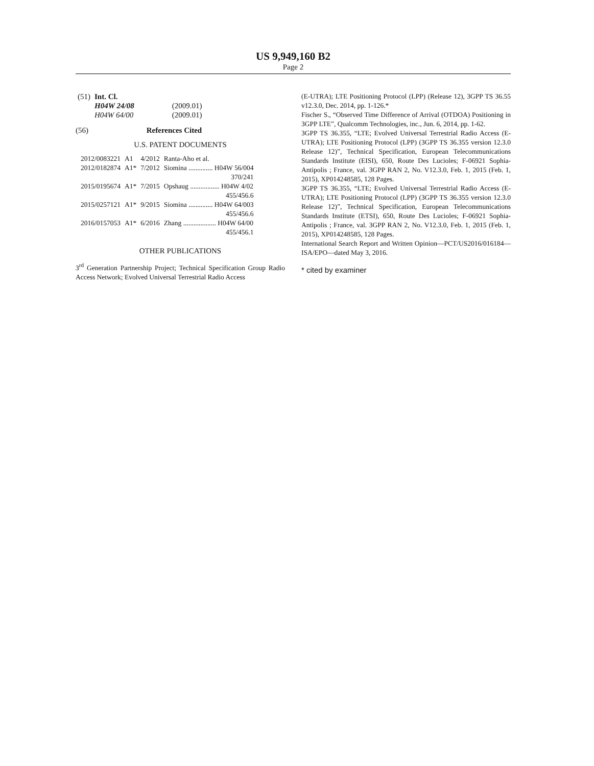US 9,949,160 B2
Page 2
| (51) | Int. Cl. | |
| | H04W 24/08 | (2009.01) |
| | H04W 64/00 | (2009.01) |
(56) References Cited
U.S. PATENT DOCUMENTS
| 2012/0083221 | A1 | 4/2012 | Ranta-Aho et al. |
| 2012/0182874 | A1* | 7/2012 | Siomina .............. H04W 56/004 370/241 |
| 2015/0195674 | A1* | 7/2015 | Opshaug ................. H04W 4/02 455/456.6 |
| 2015/0257121 | A1* | 9/2015 | Siomina .............. H04W 64/003 455/456.6 |
| 2016/0157053 | A1* | 6/2016 | Zhang ................... H04W 64/00 455/456.1 |
OTHER PUBLICATIONS
3<sup>rd</sup> Generation Partnership Project; Technical Specification Group Radio Access Network; Evolved Universal Terrestrial Radio Access
(E-UTRA); LTE Positioning Protocol (LPP) (Release 12), 3GPP TS 36.55 v12.3.0, Dec. 2014, pp. 1-126.*
Fischer S., “Observed Time Difference of Arrival (OTDOA) Positioning in 3GPP LTE”, Qualcomm Technologies, inc., Jun. 6, 2014, pp. 1-62.
3GPP TS 36.355, “LTE; Evolved Universal Terrestrial Radio Access (E-UTRA); LTE Positioning Protocol (LPP) (3GPP TS 36.355 version 12.3.0 Release 12)”, Technical Specification, European Telecommunications Standards Institute (EISI), 650, Route Des Lucioles; F-06921 Sophia-Antipolis ; France, val. 3GPP RAN 2, No. V12.3.0, Feb. 1, 2015 (Feb. 1, 2015), XP014248585, 128 Pages.
3GPP TS 36.355, “LTE; Evolved Universal Terrestrial Radio Access (E-UTRA); LTE Positioning Protocol (LPP) (3GPP TS 36.355 version 12.3.0 Release 12)”, Technical Specification, European Telecommunications Standards Institute (ETSI), 650, Route Des Lucioles; F-06921 Sophia-Antipolis ; France, val. 3GPP RAN 2, No. V12.3.0, Feb. 1, 2015 (Feb. 1, 2015), XP014248585, 128 Pages.
International Search Report and Written Opinion—PCT/US2016/016184—ISA/EPO—dated May 3, 2016.
* cited by examiner